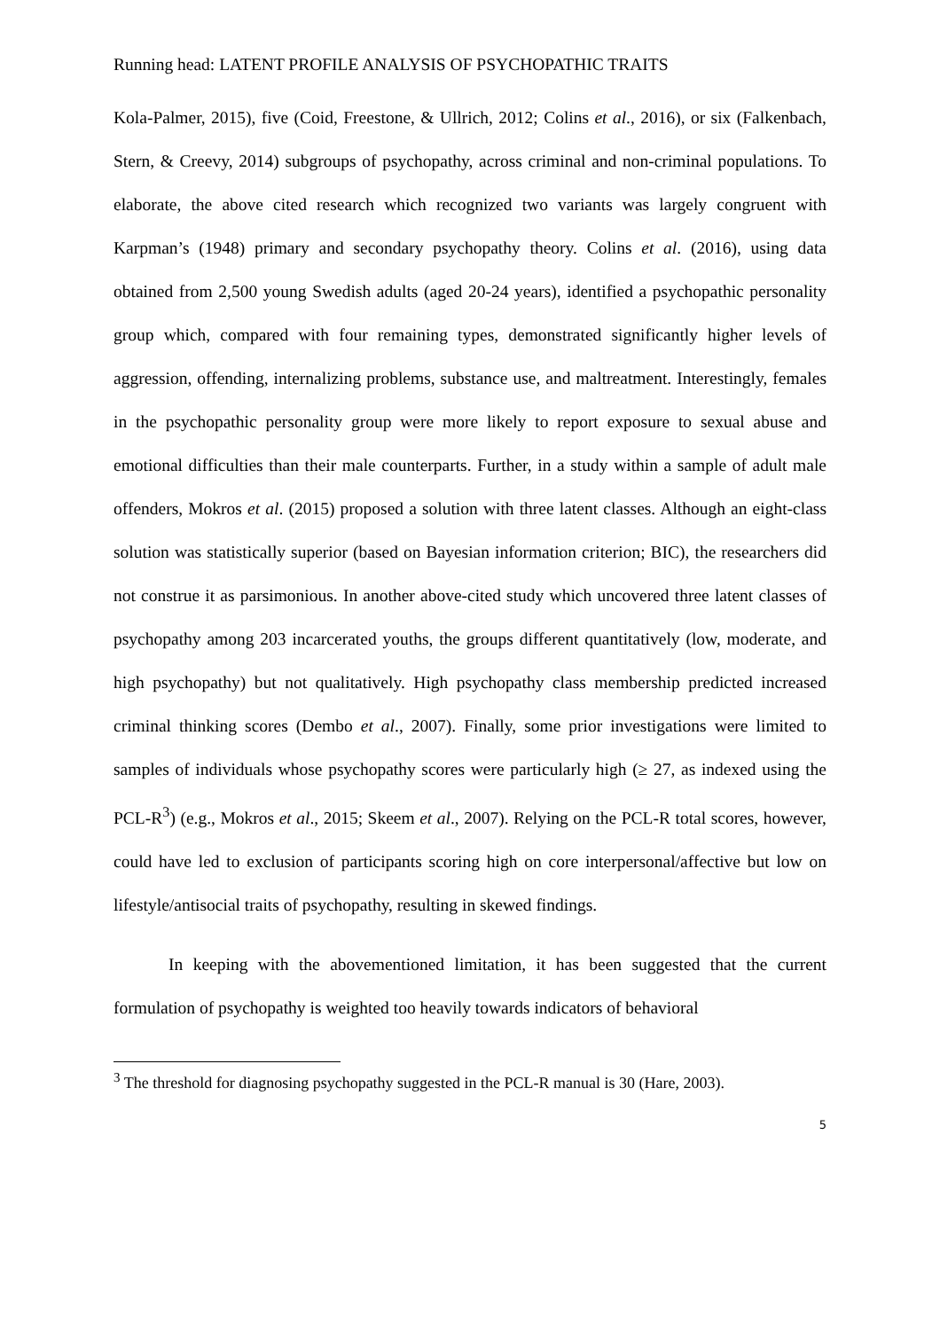Running head: LATENT PROFILE ANALYSIS OF PSYCHOPATHIC TRAITS
Kola-Palmer, 2015), five (Coid, Freestone, & Ullrich, 2012; Colins et al., 2016), or six (Falkenbach, Stern, & Creevy, 2014) subgroups of psychopathy, across criminal and non-criminal populations. To elaborate, the above cited research which recognized two variants was largely congruent with Karpman’s (1948) primary and secondary psychopathy theory. Colins et al. (2016), using data obtained from 2,500 young Swedish adults (aged 20-24 years), identified a psychopathic personality group which, compared with four remaining types, demonstrated significantly higher levels of aggression, offending, internalizing problems, substance use, and maltreatment. Interestingly, females in the psychopathic personality group were more likely to report exposure to sexual abuse and emotional difficulties than their male counterparts. Further, in a study within a sample of adult male offenders, Mokros et al. (2015) proposed a solution with three latent classes. Although an eight-class solution was statistically superior (based on Bayesian information criterion; BIC), the researchers did not construe it as parsimonious. In another above-cited study which uncovered three latent classes of psychopathy among 203 incarcerated youths, the groups different quantitatively (low, moderate, and high psychopathy) but not qualitatively. High psychopathy class membership predicted increased criminal thinking scores (Dembo et al., 2007). Finally, some prior investigations were limited to samples of individuals whose psychopathy scores were particularly high (≥ 27, as indexed using the PCL-R<sup>3</sup>) (e.g., Mokros et al., 2015; Skeem et al., 2007). Relying on the PCL-R total scores, however, could have led to exclusion of participants scoring high on core interpersonal/affective but low on lifestyle/antisocial traits of psychopathy, resulting in skewed findings.
In keeping with the abovementioned limitation, it has been suggested that the current formulation of psychopathy is weighted too heavily towards indicators of behavioral
<sup>3</sup> The threshold for diagnosing psychopathy suggested in the PCL-R manual is 30 (Hare, 2003).
5